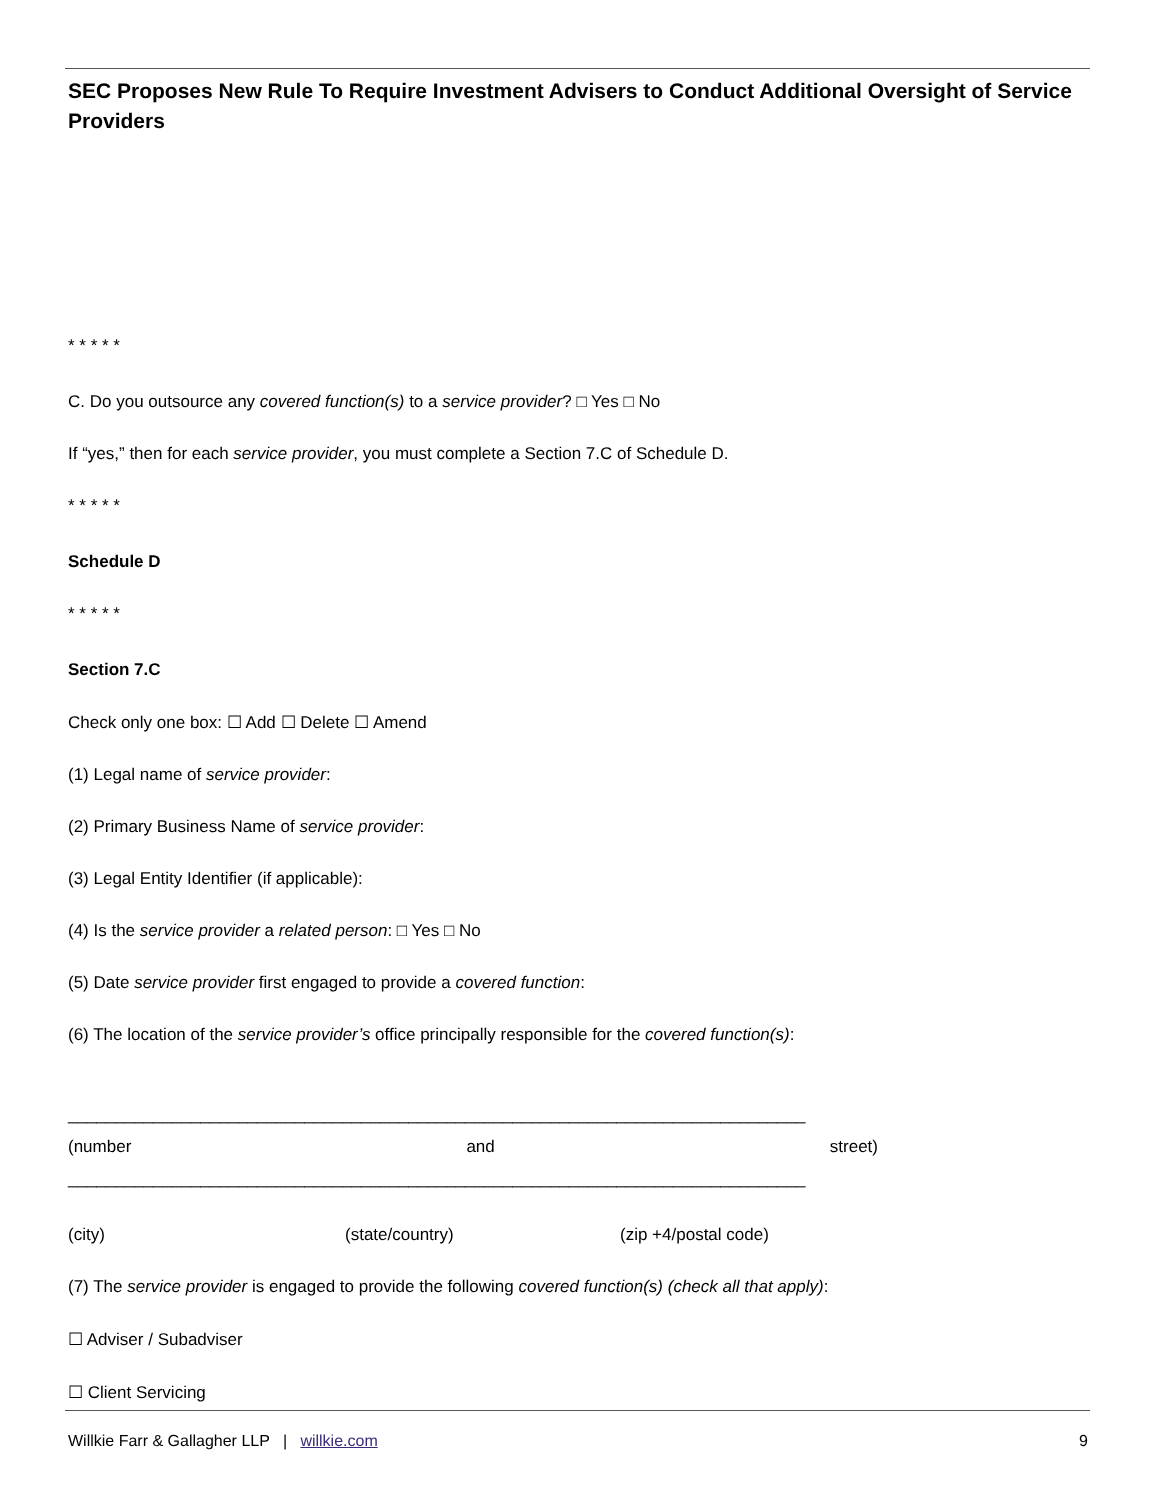SEC Proposes New Rule To Require Investment Advisers to Conduct Additional Oversight of Service Providers
* * * * *
C. Do you outsource any covered function(s) to a service provider? □ Yes □ No
If “yes,” then for each service provider, you must complete a Section 7.C of Schedule D.
* * * * *
Schedule D
* * * * *
Section 7.C
Check only one box: ☐ Add ☐ Delete ☐ Amend
(1) Legal name of service provider:
(2) Primary Business Name of service provider:
(3) Legal Entity Identifier (if applicable):
(4) Is the service provider a related person: □ Yes □ No
(5) Date service provider first engaged to provide a covered function:
(6) The location of the service provider’s office principally responsible for the covered function(s):
______________________________________________________________________________
(number and street)
______________________________________________________________________________
(city) (state/country) (zip +4/postal code)
(7) The service provider is engaged to provide the following covered function(s) (check all that apply):
☐ Adviser / Subadviser
☐ Client Servicing
Willkie Farr & Gallagher LLP | willkie.com 9